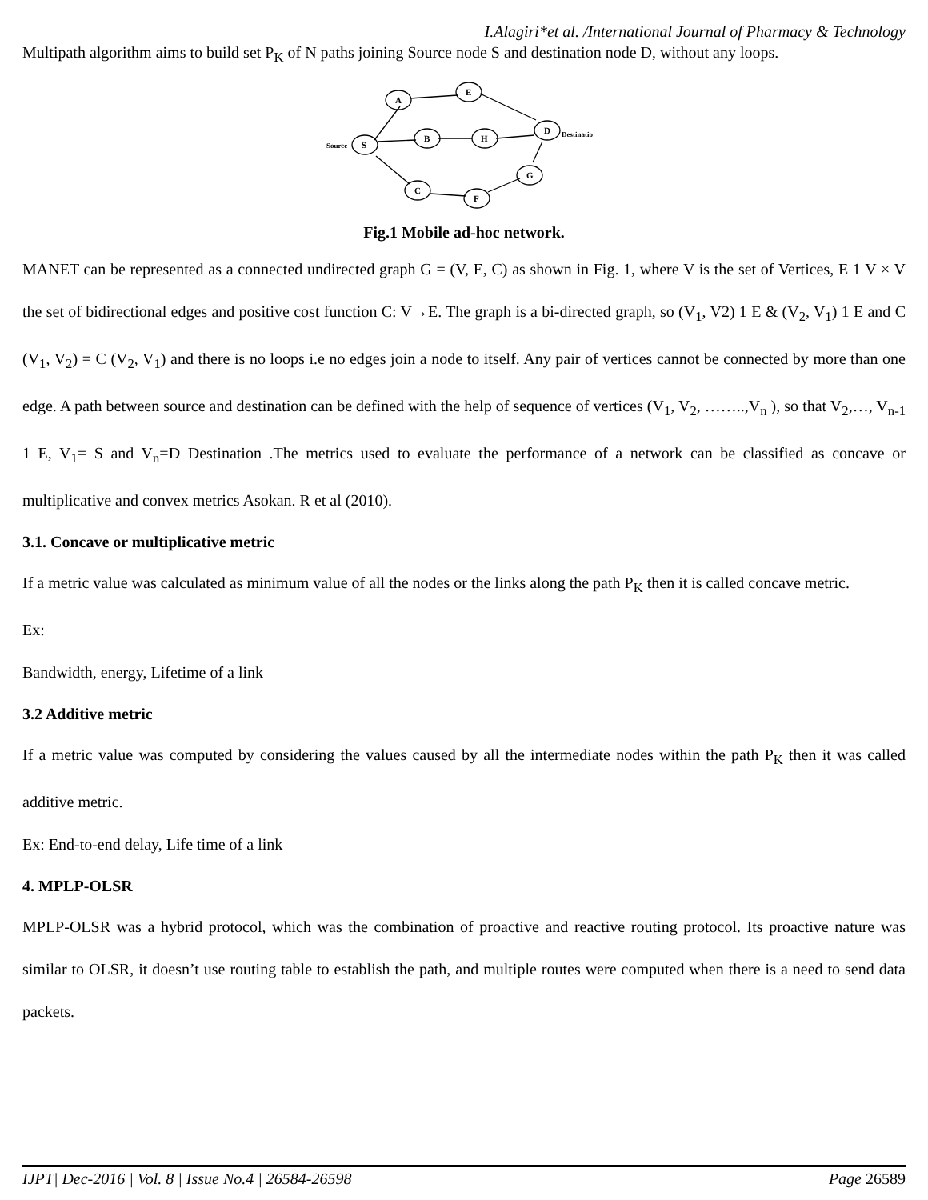I.Alagiri*et al. /International Journal of Pharmacy & Technology
Multipath algorithm aims to build set P<sub>K</sub> of N paths joining Source node S and destination node D, without any loops.
A
E
D
B
H
S
G
C
F
Source
Destinatio
Fig.1 Mobile ad-hoc network.
MANET can be represented as a connected undirected graph G = (V, E, C) as shown in Fig. 1, where V is the set of Vertices, E 1 V × V the set of bidirectional edges and positive cost function C: V→E. The graph is a bi-directed graph, so (V<sub>1</sub>, V2) 1 E & (V<sub>2</sub>, V<sub>1</sub>) 1 E and C (V<sub>1</sub>, V<sub>2</sub>) = C (V<sub>2</sub>, V<sub>1</sub>) and there is no loops i.e no edges join a node to itself. Any pair of vertices cannot be connected by more than one edge. A path between source and destination can be defined with the help of sequence of vertices (V<sub>1</sub>, V<sub>2</sub>, ……..,V<sub>n</sub> ), so that V<sub>2</sub>,…, V<sub>n-1</sub> 1 E, V<sub>1</sub>= S and V<sub>n</sub>=D Destination .The metrics used to evaluate the performance of a network can be classified as concave or multiplicative and convex metrics Asokan. R et al (2010).
3.1. Concave or multiplicative metric
If a metric value was calculated as minimum value of all the nodes or the links along the path P<sub>K</sub> then it is called concave metric.
Ex:
Bandwidth, energy, Lifetime of a link
3.2 Additive metric
If a metric value was computed by considering the values caused by all the intermediate nodes within the path P<sub>K</sub> then it was called additive metric.
Ex: End-to-end delay, Life time of a link
4. MPLP-OLSR
MPLP-OLSR was a hybrid protocol, which was the combination of proactive and reactive routing protocol. Its proactive nature was similar to OLSR, it doesn’t use routing table to establish the path, and multiple routes were computed when there is a need to send data packets.
IJPT| Dec-2016 | Vol. 8 | Issue No.4 | 26584-26598 Page 26589